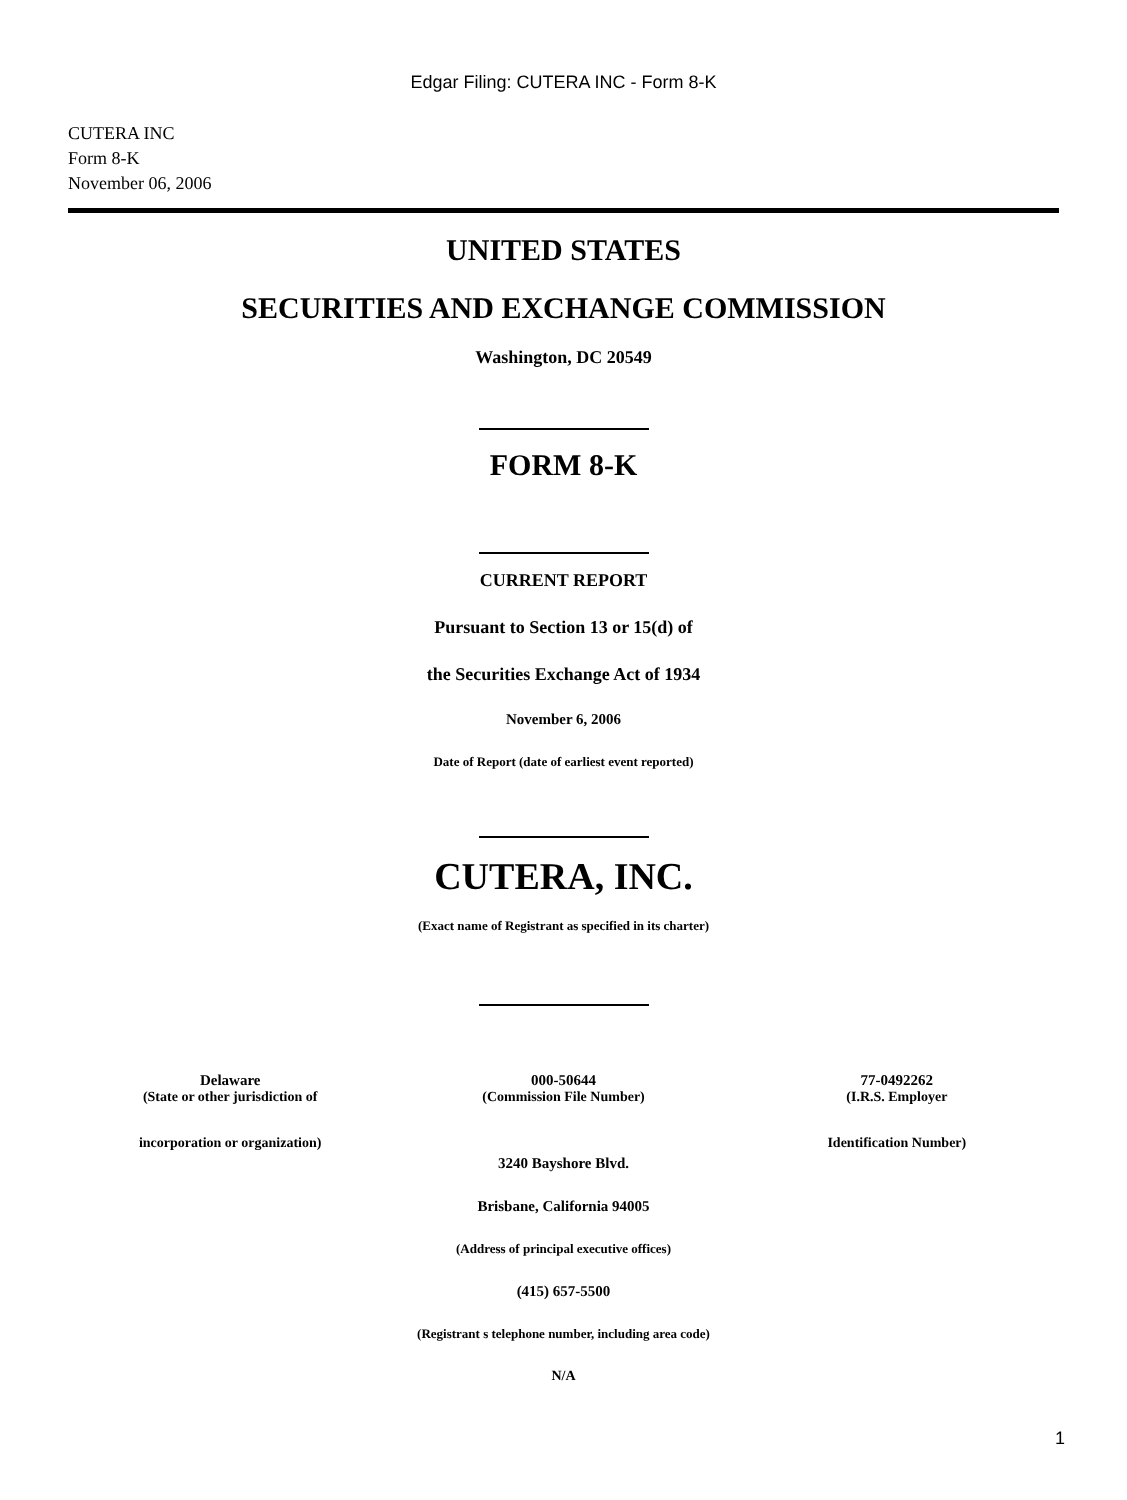Edgar Filing: CUTERA INC - Form 8-K
CUTERA INC
Form 8-K
November 06, 2006
UNITED STATES
SECURITIES AND EXCHANGE COMMISSION
Washington, DC 20549
FORM 8-K
CURRENT REPORT
Pursuant to Section 13 or 15(d) of
the Securities Exchange Act of 1934
November 6, 2006
Date of Report (date of earliest event reported)
CUTERA, INC.
(Exact name of Registrant as specified in its charter)
| Delaware | 000-50644 | 77-0492262 |
| (State or other jurisdiction of | (Commission File Number) | (I.R.S. Employer |
| incorporation or organization) | | Identification Number) |
3240 Bayshore Blvd.
Brisbane, California 94005
(Address of principal executive offices)
(415) 657-5500
(Registrant s telephone number, including area code)
N/A
1